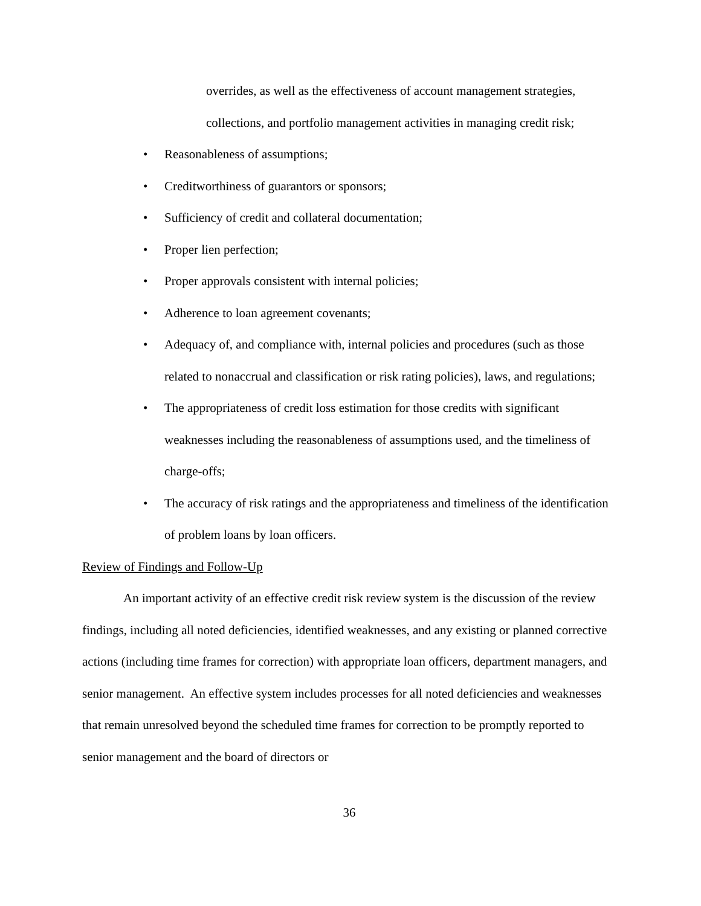overrides, as well as the effectiveness of account management strategies,
collections, and portfolio management activities in managing credit risk;
• Reasonableness of assumptions;
• Creditworthiness of guarantors or sponsors;
• Sufficiency of credit and collateral documentation;
• Proper lien perfection;
• Proper approvals consistent with internal policies;
• Adherence to loan agreement covenants;
• Adequacy of, and compliance with, internal policies and procedures (such as those related to nonaccrual and classification or risk rating policies), laws, and regulations;
• The appropriateness of credit loss estimation for those credits with significant weaknesses including the reasonableness of assumptions used, and the timeliness of charge-offs;
• The accuracy of risk ratings and the appropriateness and timeliness of the identification of problem loans by loan officers.
Review of Findings and Follow-Up
An important activity of an effective credit risk review system is the discussion of the review findings, including all noted deficiencies, identified weaknesses, and any existing or planned corrective actions (including time frames for correction) with appropriate loan officers, department managers, and senior management. An effective system includes processes for all noted deficiencies and weaknesses that remain unresolved beyond the scheduled time frames for correction to be promptly reported to senior management and the board of directors or
36